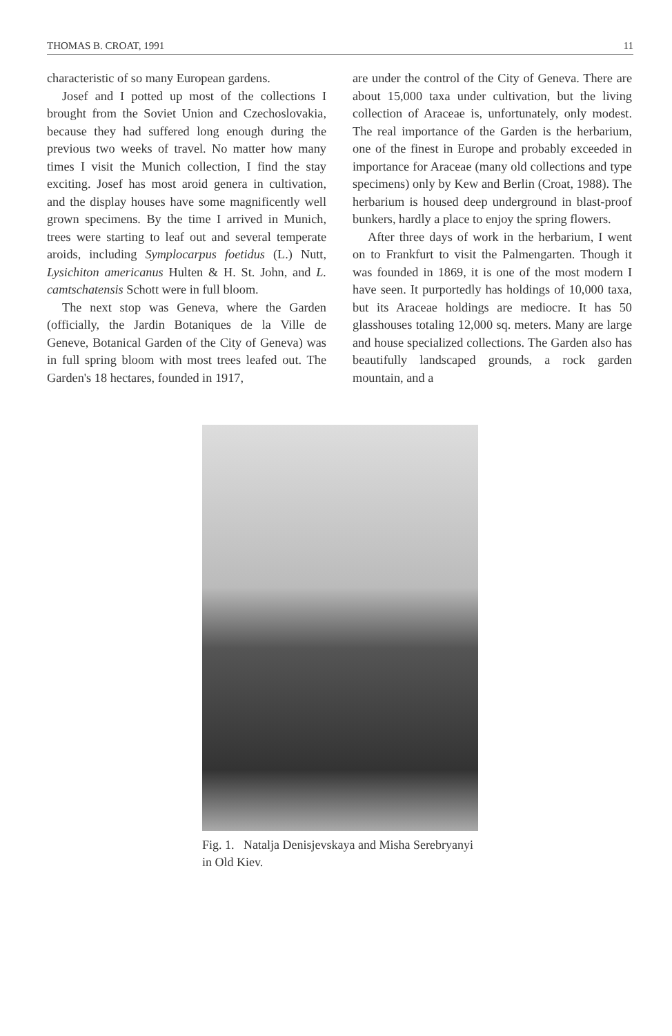THOMAS B. CROAT, 1991 11
characteristic of so many European gardens.
Josef and I potted up most of the collections I brought from the Soviet Union and Czechoslovakia, because they had suffered long enough during the previous two weeks of travel. No matter how many times I visit the Munich collection, I find the stay exciting. Josef has most aroid genera in cultivation, and the display houses have some magnificently well grown specimens. By the time I arrived in Munich, trees were starting to leaf out and several temperate aroids, including Symplocarpus foetidus (L.) Nutt, Lysichiton americanus Hulten & H. St. John, and L. camtschatensis Schott were in full bloom.
The next stop was Geneva, where the Garden (officially, the Jardin Botaniques de la Ville de Geneve, Botanical Garden of the City of Geneva) was in full spring bloom with most trees leafed out. The Garden's 18 hectares, founded in 1917,
are under the control of the City of Geneva. There are about 15,000 taxa under cultivation, but the living collection of Araceae is, unfortunately, only modest. The real importance of the Garden is the herbarium, one of the finest in Europe and probably exceeded in importance for Araceae (many old collections and type specimens) only by Kew and Berlin (Croat, 1988). The herbarium is housed deep underground in blast-proof bunkers, hardly a place to enjoy the spring flowers.
After three days of work in the herbarium, I went on to Frankfurt to visit the Palmengarten. Though it was founded in 1869, it is one of the most modern I have seen. It purportedly has holdings of 10,000 taxa, but its Araceae holdings are mediocre. It has 50 glasshouses totaling 12,000 sq. meters. Many are large and house specialized collections. The Garden also has beautifully landscaped grounds, a rock garden mountain, and a
Fig. 1. Natalja Denisjevskaya and Misha Serebryanyi in Old Kiev.